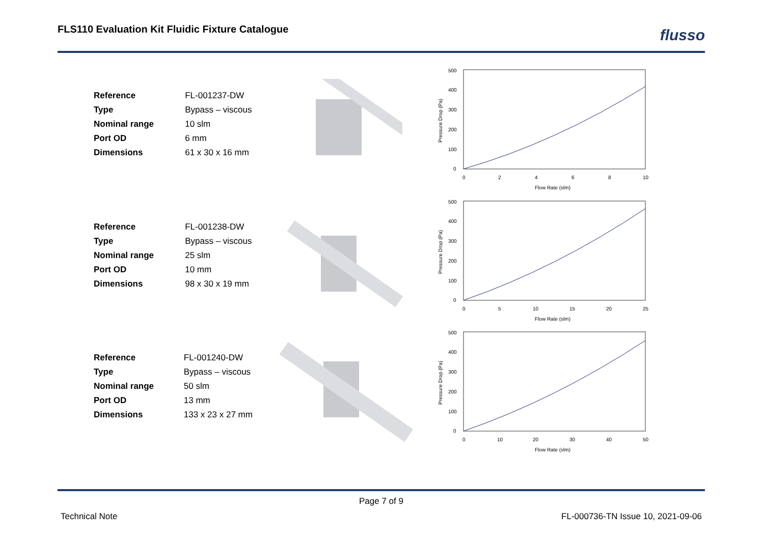FLS110 Evaluation Kit Fluidic Fixture Catalogue
flusso
| Reference | FL-001237-DW |
| Type | Bypass – viscous |
| Nominal range | 10 slm |
| Port OD | 6 mm |
| Dimensions | 61 x 30 x 16 mm |
500
400
300
200
100
0
0
2
4
6
8
10
Flow Rate (slm)
Pressure Drop (Pa)
| Reference | FL-001238-DW |
| Type | Bypass – viscous |
| Nominal range | 25 slm |
| Port OD | 10 mm |
| Dimensions | 98 x 30 x 19 mm |
500
400
300
200
100
0
0
5
10
15
20
25
Flow Rate (slm)
Pressure Drop (Pa)
| Reference | FL-001240-DW |
| Type | Bypass – viscous |
| Nominal range | 50 slm |
| Port OD | 13 mm |
| Dimensions | 133 x 23 x 27 mm |
500
400
300
200
100
0
0
10
20
30
40
50
Flow Rate (slm)
Pressure Drop (Pa)
Page 7 of 9
Technical Note FL-000736-TN Issue 10, 2021-09-06